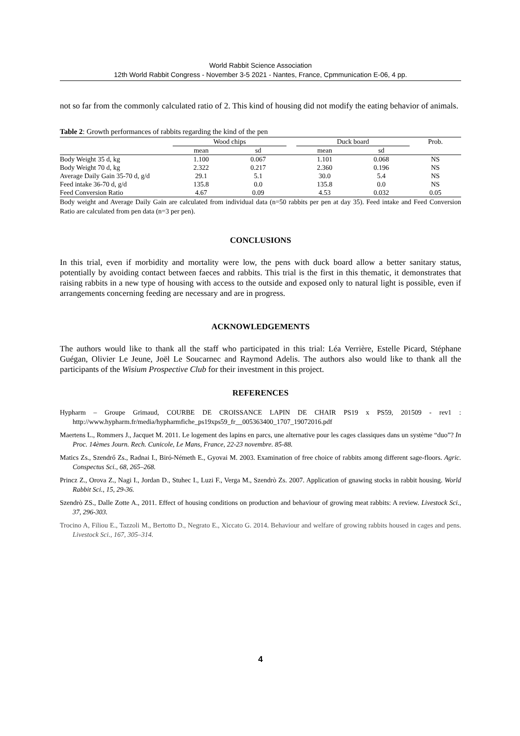World Rabbit Science Association
12th World Rabbit Congress - November 3-5 2021 - Nantes, France, Cpmmunication E-06, 4 pp.
not so far from the commonly calculated ratio of 2. This kind of housing did not modify the eating behavior of animals.
Table 2: Growth performances of rabbits regarding the kind of the pen
| | Wood chips | | | Duck board | | Prob. |
| --- | --- | --- | --- | --- | --- | --- |
| | mean | sd | | mean | sd | |
| Body Weight 35 d, kg | 1.100 | 0.067 | | 1.101 | 0.068 | NS |
| Body Weight 70 d, kg | 2.322 | 0.217 | | 2.360 | 0.196 | NS |
| Average Daily Gain 35-70 d, g/d | 29.1 | 5.1 | | 30.0 | 5.4 | NS |
| Feed intake 36-70 d, g/d | 135.8 | 0.0 | | 135.8 | 0.0 | NS |
| Feed Conversion Ratio | 4.67 | 0.09 | | 4.53 | 0.032 | 0.05 |
Body weight and Average Daily Gain are calculated from individual data (n=50 rabbits per pen at day 35). Feed intake and Feed Conversion Ratio are calculated from pen data (n=3 per pen).
CONCLUSIONS
In this trial, even if morbidity and mortality were low, the pens with duck board allow a better sanitary status, potentially by avoiding contact between faeces and rabbits. This trial is the first in this thematic, it demonstrates that raising rabbits in a new type of housing with access to the outside and exposed only to natural light is possible, even if arrangements concerning feeding are necessary and are in progress.
ACKNOWLEDGEMENTS
The authors would like to thank all the staff who participated in this trial: Léa Verrière, Estelle Picard, Stéphane Guégan, Olivier Le Jeune, Joël Le Soucarnec and Raymond Adelis. The authors also would like to thank all the participants of the Wisium Prospective Club for their investment in this project.
REFERENCES
Hypharm – Groupe Grimaud, COURBE DE CROISSANCE LAPIN DE CHAIR PS19 x PS59, 201509 - rev1 : http://www.hypharm.fr/media/hypharmfiche_ps19xps59_fr__005363400_1707_19072016.pdf
Maertens L., Rommers J., Jacquet M. 2011. Le logement des lapins en parcs, une alternative pour les cages classiques dans un système “duo”? In Proc. 14èmes Journ. Rech. Cunicole, Le Mans, France, 22-23 novembre. 85-88.
Matics Zs., Szendrő Zs., Radnai I., Biró-Németh E., Gyovai M. 2003. Examination of free choice of rabbits among different sage-floors. Agric. Conspectus Sci., 68, 265–268.
Princz Z., Orova Z., Nagi I., Jordan D., Stuhec I., Luzi F., Verga M., Szendrò Zs. 2007. Application of gnawing stocks in rabbit housing. World Rabbit Sci., 15, 29-36.
Szendrò ZS., Dalle Zotte A., 2011. Effect of housing conditions on production and behaviour of growing meat rabbits: A review. Livestock Sci., 37, 296-303.
Trocino A, Filiou E., Tazzoli M., Bertotto D., Negrato E., Xiccato G. 2014. Behaviour and welfare of growing rabbits housed in cages and pens. Livestock Sci., 167, 305–314.
4